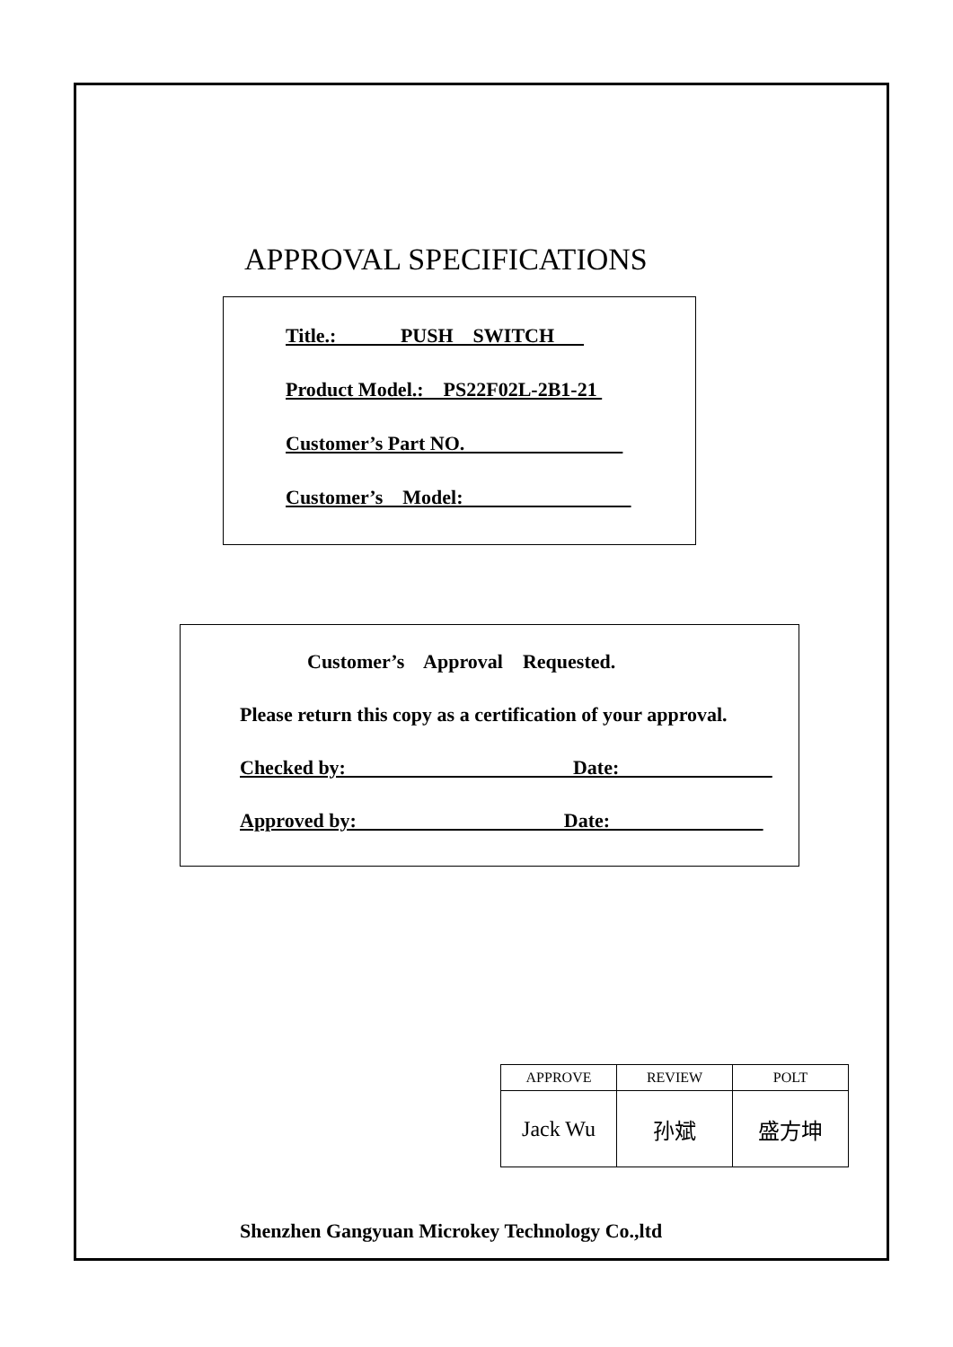APPROVAL SPECIFICATIONS
Title.: PUSH SWITCH
Product Model.: PS22F02L-2B1-21
Customer’s Part NO.
Customer’s Model:
Customer’s Approval Requested.
Please return this copy as a certification of your approval.
Checked by: Date:
Approved by: Date:
| APPROVE | REVIEW | POLT |
| Jack Wu | 孙斌 | 盛方坤 |
Shenzhen Gangyuan Microkey Technology Co.,ltd